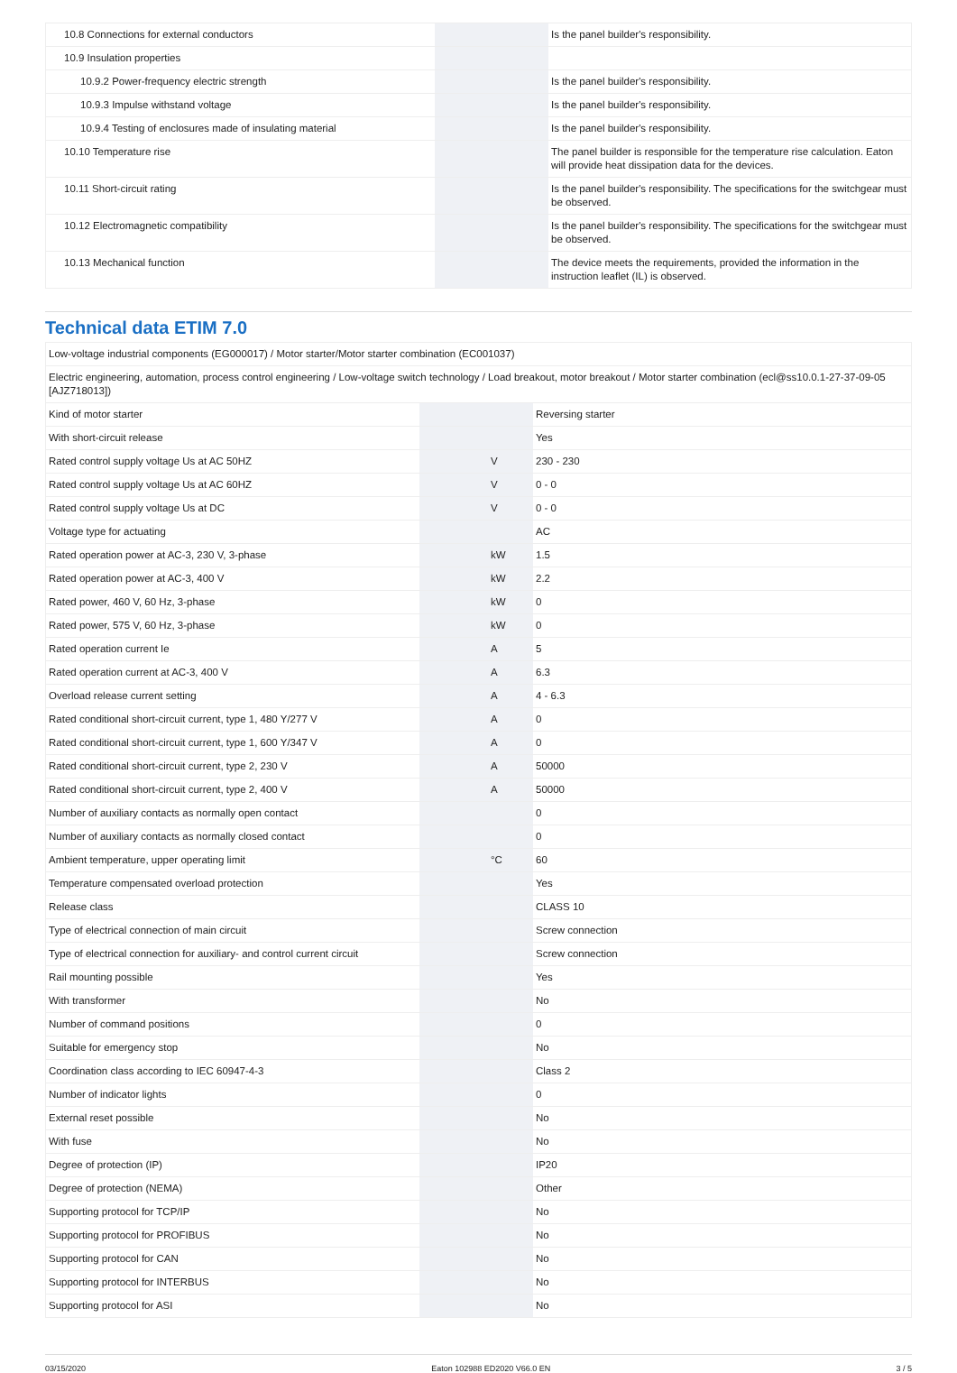| 10.8 Connections for external conductors | | | Is the panel builder's responsibility. |
| 10.9 Insulation properties | | | |
| 10.9.2 Power-frequency electric strength | | | Is the panel builder's responsibility. |
| 10.9.3 Impulse withstand voltage | | | Is the panel builder's responsibility. |
| 10.9.4 Testing of enclosures made of insulating material | | | Is the panel builder's responsibility. |
| 10.10 Temperature rise | | | The panel builder is responsible for the temperature rise calculation. Eaton will provide heat dissipation data for the devices. |
| 10.11 Short-circuit rating | | | Is the panel builder's responsibility. The specifications for the switchgear must be observed. |
| 10.12 Electromagnetic compatibility | | | Is the panel builder's responsibility. The specifications for the switchgear must be observed. |
| 10.13 Mechanical function | | | The device meets the requirements, provided the information in the instruction leaflet (IL) is observed. |
Technical data ETIM 7.0
| Low-voltage industrial components (EG000017) / Motor starter/Motor starter combination (EC001037) | | | |
| Electric engineering, automation, process control engineering / Low-voltage switch technology / Load breakout, motor breakout / Motor starter combination (ecl@ss10.0.1-27-37-09-05 [AJZ718013]) | | | |
| Kind of motor starter | | | Reversing starter |
| With short-circuit release | | | Yes |
| Rated control supply voltage Us at AC 50HZ | | V | 230 - 230 |
| Rated control supply voltage Us at AC 60HZ | | V | 0 - 0 |
| Rated control supply voltage Us at DC | | V | 0 - 0 |
| Voltage type for actuating | | | AC |
| Rated operation power at AC-3, 230 V, 3-phase | | kW | 1.5 |
| Rated operation power at AC-3, 400 V | | kW | 2.2 |
| Rated power, 460 V, 60 Hz, 3-phase | | kW | 0 |
| Rated power, 575 V, 60 Hz, 3-phase | | kW | 0 |
| Rated operation current Ie | | A | 5 |
| Rated operation current at AC-3, 400 V | | A | 6.3 |
| Overload release current setting | | A | 4 - 6.3 |
| Rated conditional short-circuit current, type 1, 480 Y/277 V | | A | 0 |
| Rated conditional short-circuit current, type 1, 600 Y/347 V | | A | 0 |
| Rated conditional short-circuit current, type 2, 230 V | | A | 50000 |
| Rated conditional short-circuit current, type 2, 400 V | | A | 50000 |
| Number of auxiliary contacts as normally open contact | | | 0 |
| Number of auxiliary contacts as normally closed contact | | | 0 |
| Ambient temperature, upper operating limit | | °C | 60 |
| Temperature compensated overload protection | | | Yes |
| Release class | | | CLASS 10 |
| Type of electrical connection of main circuit | | | Screw connection |
| Type of electrical connection for auxiliary- and control current circuit | | | Screw connection |
| Rail mounting possible | | | Yes |
| With transformer | | | No |
| Number of command positions | | | 0 |
| Suitable for emergency stop | | | No |
| Coordination class according to IEC 60947-4-3 | | | Class 2 |
| Number of indicator lights | | | 0 |
| External reset possible | | | No |
| With fuse | | | No |
| Degree of protection (IP) | | | IP20 |
| Degree of protection (NEMA) | | | Other |
| Supporting protocol for TCP/IP | | | No |
| Supporting protocol for PROFIBUS | | | No |
| Supporting protocol for CAN | | | No |
| Supporting protocol for INTERBUS | | | No |
| Supporting protocol for ASI | | | No |
03/15/2020 Eaton 102988 ED2020 V66.0 EN 3 / 5